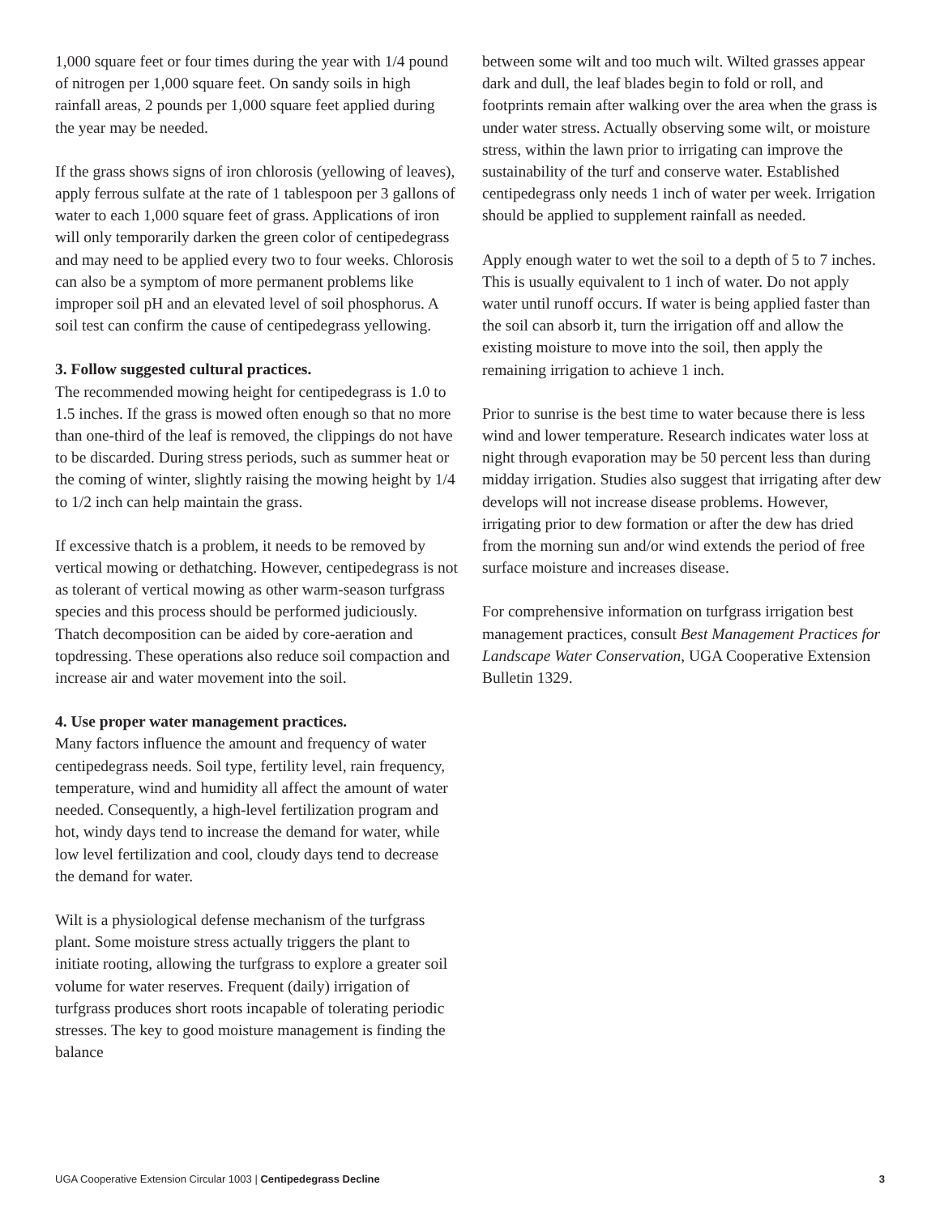1,000 square feet or four times during the year with 1/4 pound of nitrogen per 1,000 square feet. On sandy soils in high rainfall areas, 2 pounds per 1,000 square feet applied during the year may be needed.
If the grass shows signs of iron chlorosis (yellowing of leaves), apply ferrous sulfate at the rate of 1 tablespoon per 3 gallons of water to each 1,000 square feet of grass. Applications of iron will only temporarily darken the green color of centipedegrass and may need to be applied every two to four weeks. Chlorosis can also be a symptom of more permanent problems like improper soil pH and an elevated level of soil phosphorus. A soil test can confirm the cause of centipedegrass yellowing.
3. Follow suggested cultural practices.
The recommended mowing height for centipedegrass is 1.0 to 1.5 inches. If the grass is mowed often enough so that no more than one-third of the leaf is removed, the clippings do not have to be discarded. During stress periods, such as summer heat or the coming of winter, slightly raising the mowing height by 1/4 to 1/2 inch can help maintain the grass.
If excessive thatch is a problem, it needs to be removed by vertical mowing or dethatching. However, centipedegrass is not as tolerant of vertical mowing as other warm-season turfgrass species and this process should be performed judiciously. Thatch decomposition can be aided by core-aeration and topdressing. These operations also reduce soil compaction and increase air and water movement into the soil.
4. Use proper water management practices.
Many factors influence the amount and frequency of water centipedegrass needs. Soil type, fertility level, rain frequency, temperature, wind and humidity all affect the amount of water needed. Consequently, a high-level fertilization program and hot, windy days tend to increase the demand for water, while low level fertilization and cool, cloudy days tend to decrease the demand for water.
Wilt is a physiological defense mechanism of the turfgrass plant. Some moisture stress actually triggers the plant to initiate rooting, allowing the turfgrass to explore a greater soil volume for water reserves. Frequent (daily) irrigation of turfgrass produces short roots incapable of tolerating periodic stresses. The key to good moisture management is finding the balance
between some wilt and too much wilt. Wilted grasses appear dark and dull, the leaf blades begin to fold or roll, and footprints remain after walking over the area when the grass is under water stress. Actually observing some wilt, or moisture stress, within the lawn prior to irrigating can improve the sustainability of the turf and conserve water. Established centipedegrass only needs 1 inch of water per week. Irrigation should be applied to supplement rainfall as needed.
Apply enough water to wet the soil to a depth of 5 to 7 inches. This is usually equivalent to 1 inch of water. Do not apply water until runoff occurs. If water is being applied faster than the soil can absorb it, turn the irrigation off and allow the existing moisture to move into the soil, then apply the remaining irrigation to achieve 1 inch.
Prior to sunrise is the best time to water because there is less wind and lower temperature. Research indicates water loss at night through evaporation may be 50 percent less than during midday irrigation. Studies also suggest that irrigating after dew develops will not increase disease problems. However, irrigating prior to dew formation or after the dew has dried from the morning sun and/or wind extends the period of free surface moisture and increases disease.
For comprehensive information on turfgrass irrigation best management practices, consult Best Management Practices for Landscape Water Conservation, UGA Cooperative Extension Bulletin 1329.
UGA Cooperative Extension Circular 1003 | Centipedegrass Decline 3